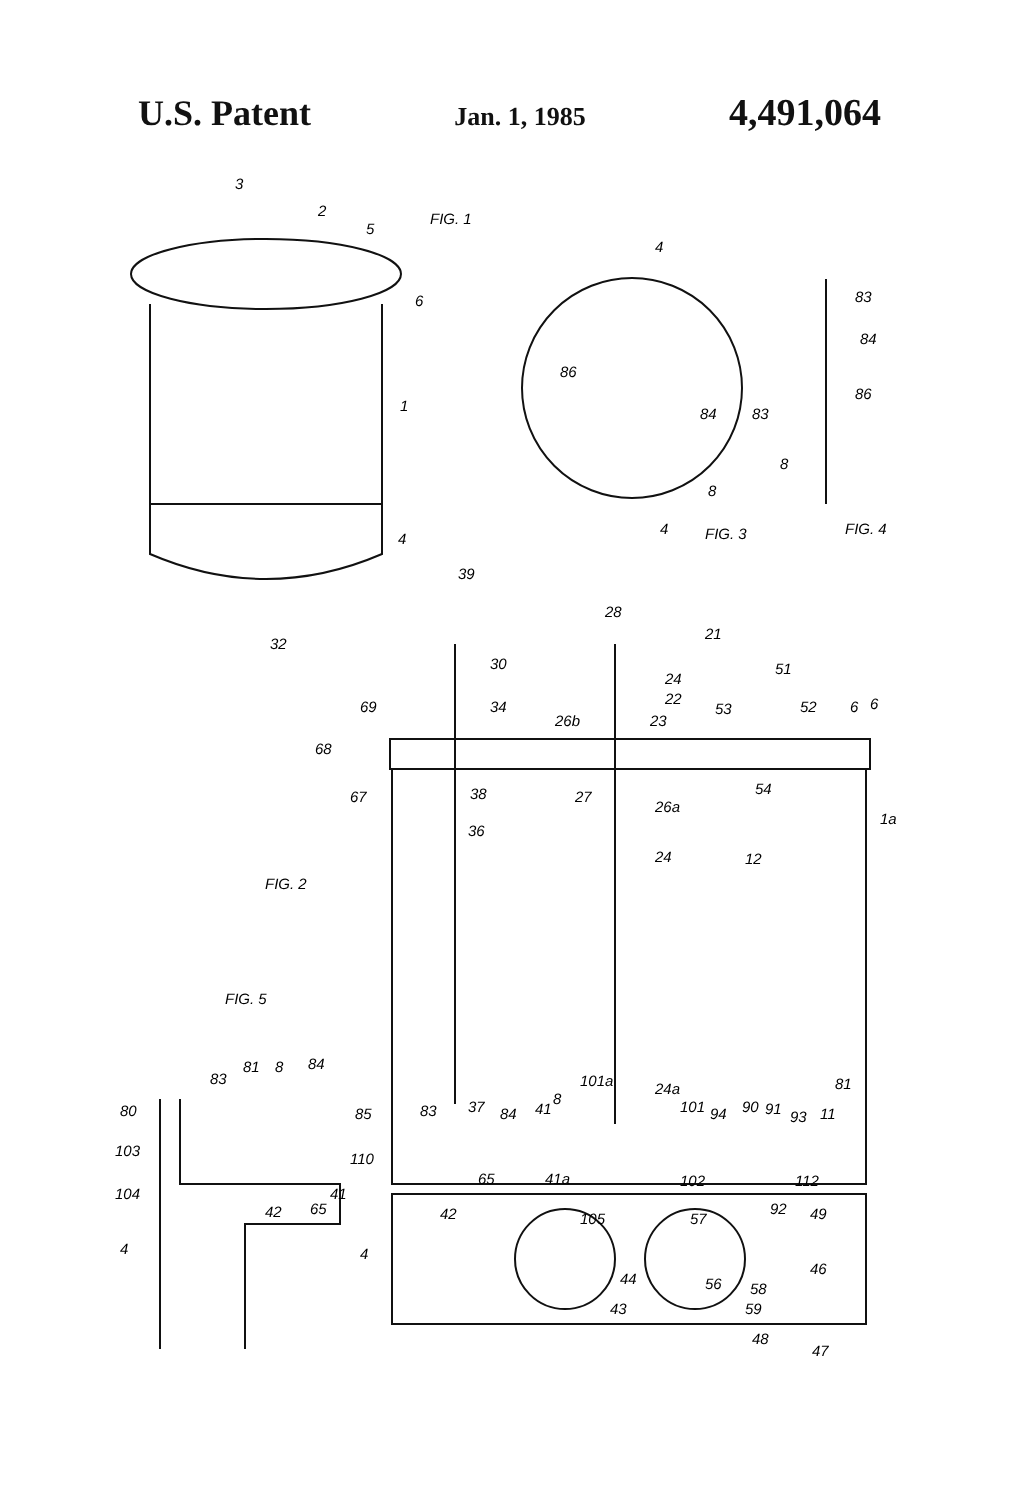U.S. Patent Jan. 1, 1985 4,491,064
FIG. 1
FIG. 3
FIG. 4
FIG. 2
FIG. 5
3
2
5
6
1
4
4
83
84
86
84
83
86
8
8
4
39
32
28
21
30
24
22
51
69
34
53
52
6
6
26b
23
68
38
67
27
54
26a
1a
36
24
12
101a
24a
81
37
8
83
84
41
101
94
90
91
93
11
65
41a
102
112
42
105
92
49
57
4
44
56
58
46
43
59
48
47
83
81
8
84
80
85
103
110
104
41
42
65
4